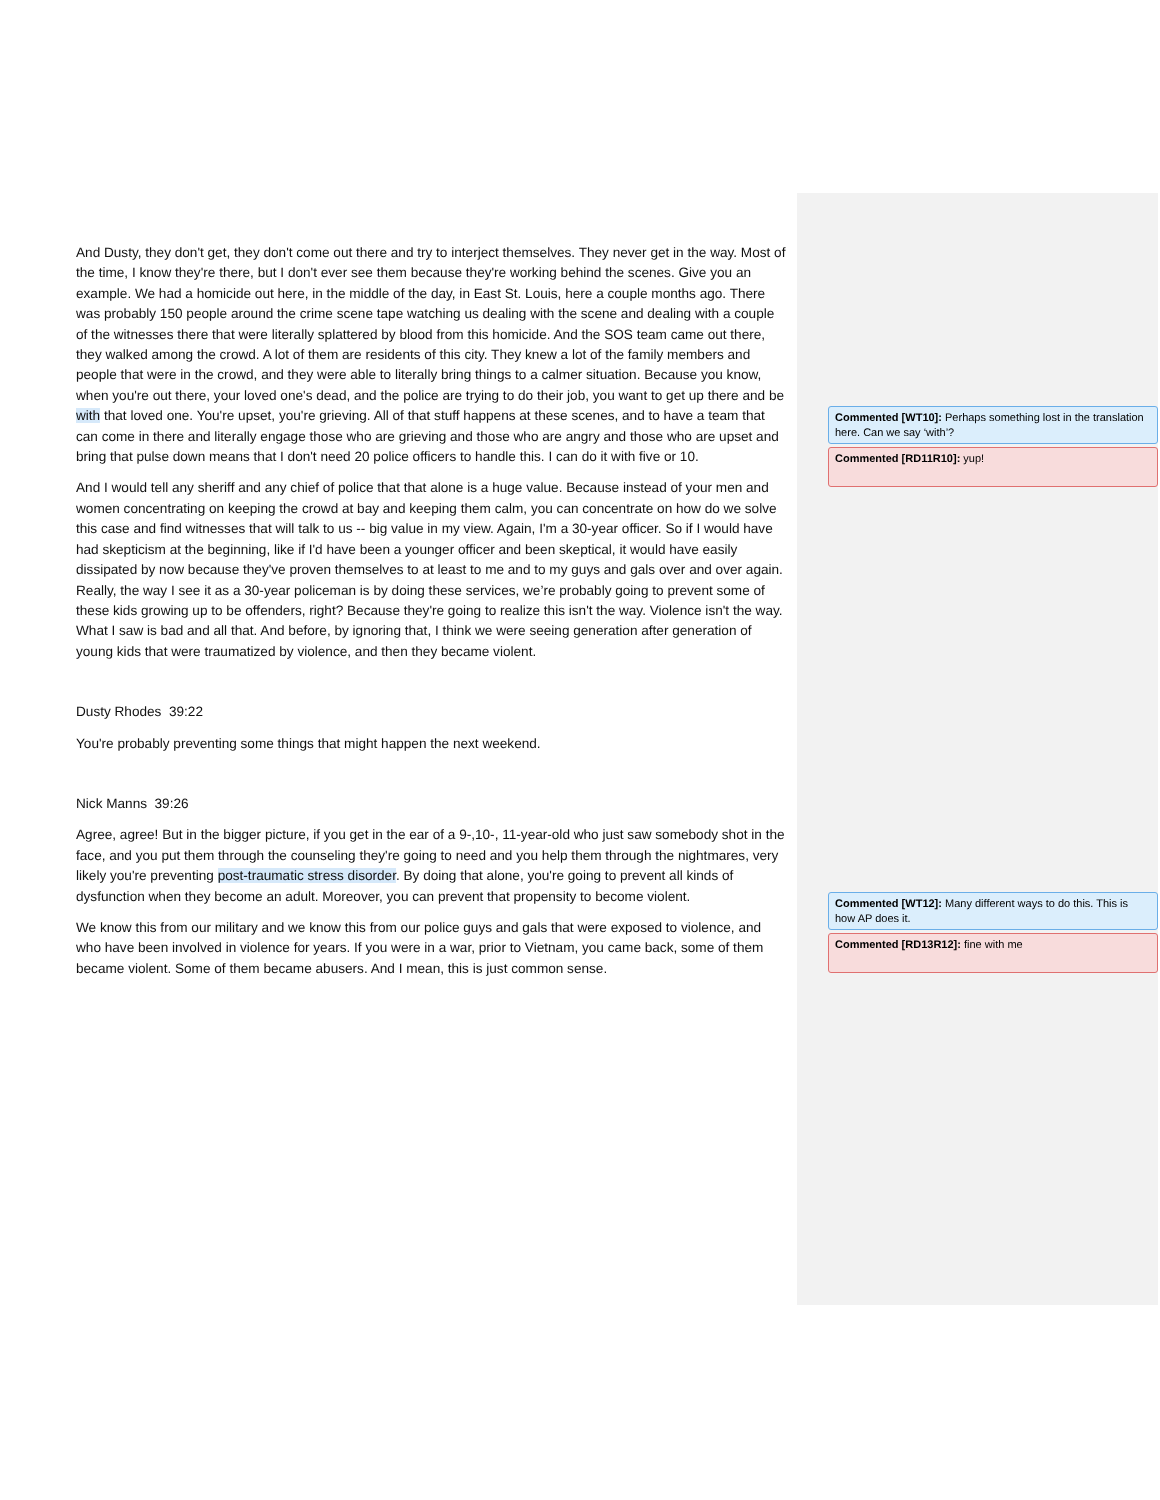And Dusty, they don't get, they don't come out there and try to interject themselves. They never get in the way. Most of the time, I know they're there, but I don't ever see them because they're working behind the scenes. Give you an example. We had a homicide out here, in the middle of the day, in East St. Louis, here a couple months ago. There was probably 150 people around the crime scene tape watching us dealing with the scene and dealing with a couple of the witnesses there that were literally splattered by blood from this homicide. And the SOS team came out there, they walked among the crowd. A lot of them are residents of this city. They knew a lot of the family members and people that were in the crowd, and they were able to literally bring things to a calmer situation. Because you know, when you're out there, your loved one's dead, and the police are trying to do their job, you want to get up there and be with that loved one. You're upset, you're grieving. All of that stuff happens at these scenes, and to have a team that can come in there and literally engage those who are grieving and those who are angry and those who are upset and bring that pulse down means that I don't need 20 police officers to handle this. I can do it with five or 10.
And I would tell any sheriff and any chief of police that that alone is a huge value. Because instead of your men and women concentrating on keeping the crowd at bay and keeping them calm, you can concentrate on how do we solve this case and find witnesses that will talk to us -- big value in my view. Again, I'm a 30-year officer. So if I would have had skepticism at the beginning, like if I'd have been a younger officer and been skeptical, it would have easily dissipated by now because they've proven themselves to at least to me and to my guys and gals over and over again. Really, the way I see it as a 30-year policeman is by doing these services, we’re probably going to prevent some of these kids growing up to be offenders, right? Because they're going to realize this isn't the way. Violence isn't the way. What I saw is bad and all that. And before, by ignoring that, I think we were seeing generation after generation of young kids that were traumatized by violence, and then they became violent.
Dusty Rhodes 39:22
You're probably preventing some things that might happen the next weekend.
Nick Manns 39:26
Agree, agree! But in the bigger picture, if you get in the ear of a 9-,10-, 11-year-old who just saw somebody shot in the face, and you put them through the counseling they're going to need and you help them through the nightmares, very likely you're preventing post-traumatic stress disorder. By doing that alone, you're going to prevent all kinds of dysfunction when they become an adult. Moreover, you can prevent that propensity to become violent.
We know this from our military and we know this from our police guys and gals that were exposed to violence, and who have been involved in violence for years. If you were in a war, prior to Vietnam, you came back, some of them became violent. Some of them became abusers. And I mean, this is just common sense.
Commented [WT10]: Perhaps something lost in the translation here. Can we say ‘with’?
Commented [RD11R10]: yup!
Commented [WT12]: Many different ways to do this. This is how AP does it.
Commented [RD13R12]: fine with me